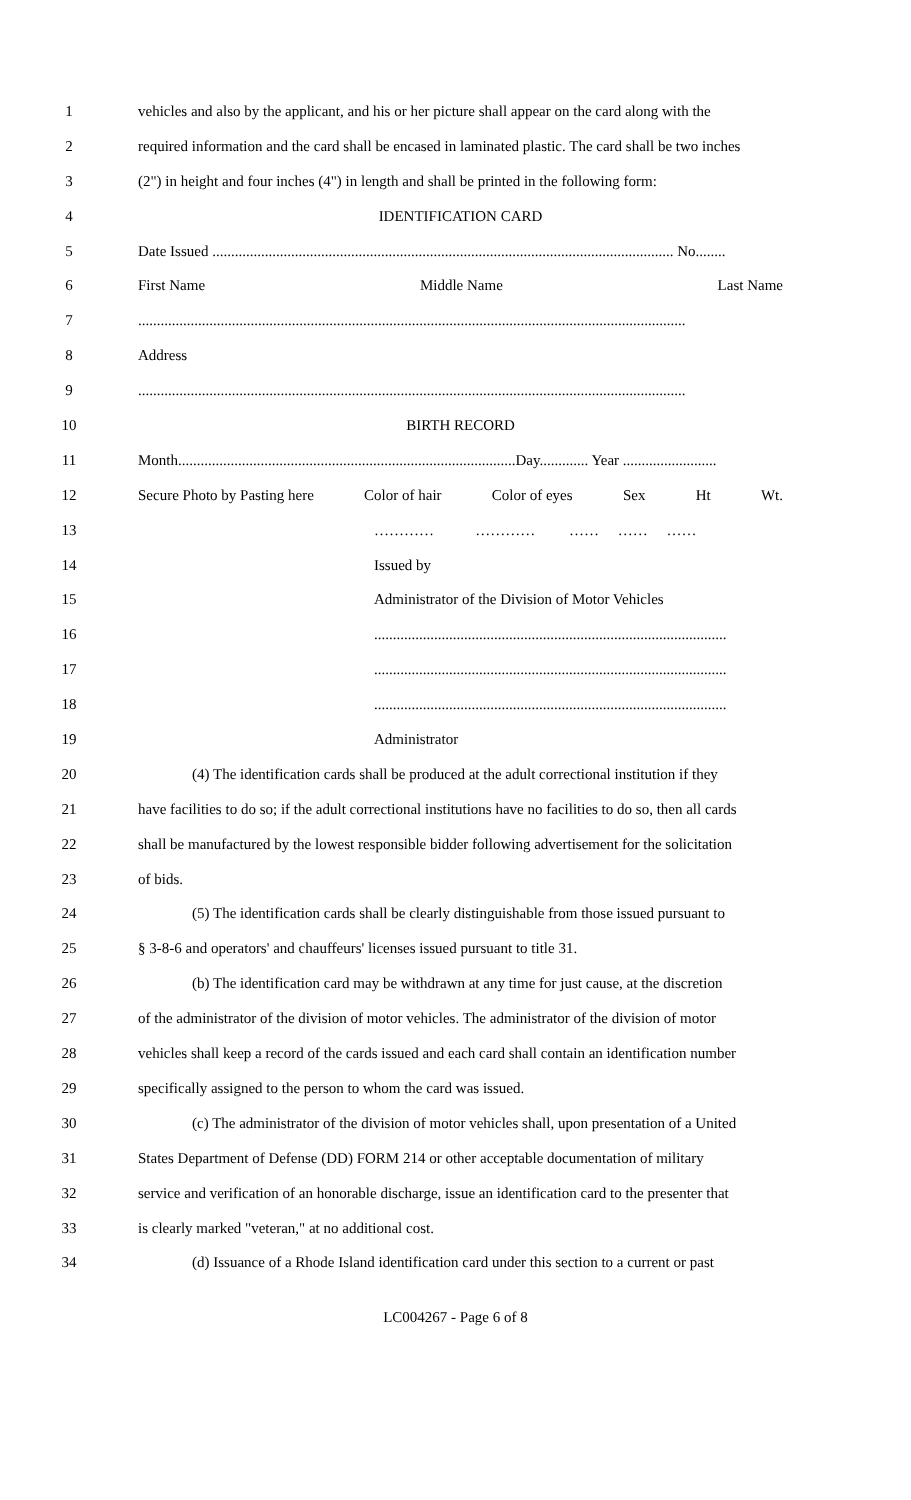1 vehicles and also by the applicant, and his or her picture shall appear on the card along with the
2 required information and the card shall be encased in laminated plastic. The card shall be two inches
3 (2") in height and four inches (4") in length and shall be printed in the following form:
4 IDENTIFICATION CARD
5 Date Issued ........................................................................................................................... No........
6 First Name Middle Name Last Name
7..................................................................................................................................................
8 Address
9..................................................................................................................................................
10 BIRTH RECORD
11 Month..........................................................................................Day............. Year .........................
12 Secure Photo by Pasting here Color of hair Color of eyes Sex Ht Wt.
13 ………… ………… …… …… ……
14 Issued by
15 Administrator of the Division of Motor Vehicles
16..............................................................................................
17..............................................................................................
18..............................................................................................
19 Administrator
20 (4) The identification cards shall be produced at the adult correctional institution if they
21 have facilities to do so; if the adult correctional institutions have no facilities to do so, then all cards
22 shall be manufactured by the lowest responsible bidder following advertisement for the solicitation
23 of bids.
24 (5) The identification cards shall be clearly distinguishable from those issued pursuant to
25 § 3-8-6 and operators' and chauffeurs' licenses issued pursuant to title 31.
26 (b) The identification card may be withdrawn at any time for just cause, at the discretion
27 of the administrator of the division of motor vehicles. The administrator of the division of motor
28 vehicles shall keep a record of the cards issued and each card shall contain an identification number
29 specifically assigned to the person to whom the card was issued.
30 (c) The administrator of the division of motor vehicles shall, upon presentation of a United
31 States Department of Defense (DD) FORM 214 or other acceptable documentation of military
32 service and verification of an honorable discharge, issue an identification card to the presenter that
33 is clearly marked "veteran," at no additional cost.
34 (d) Issuance of a Rhode Island identification card under this section to a current or past
LC004267 - Page 6 of 8